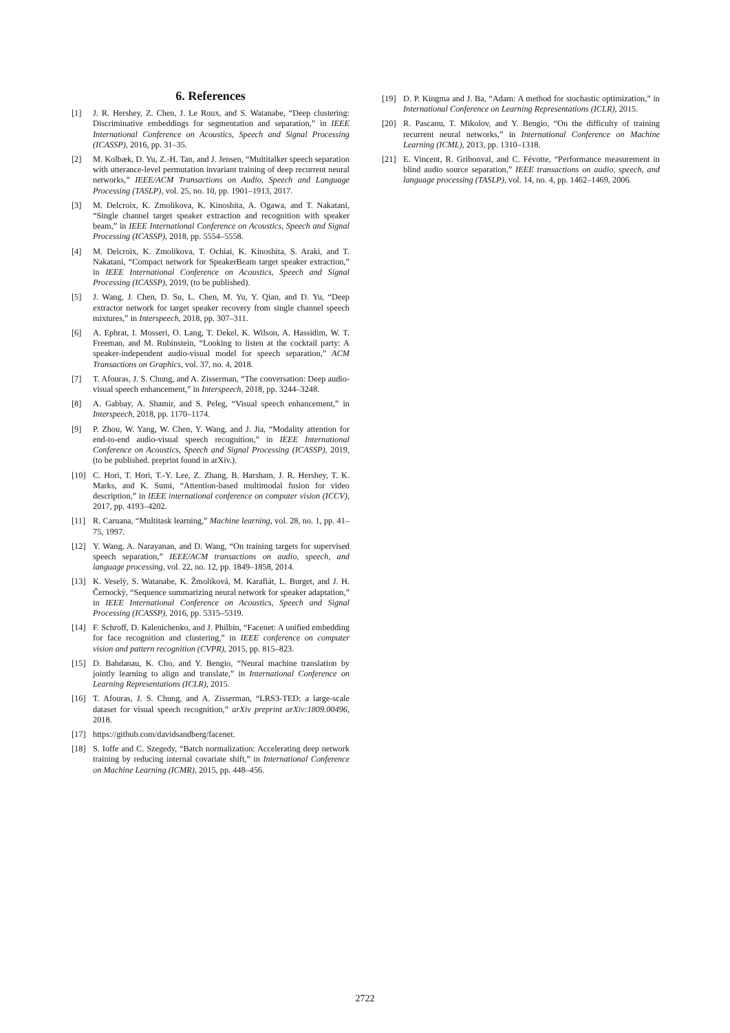6. References
[1] J. R. Hershey, Z. Chen, J. Le Roux, and S. Watanabe, “Deep clustering: Discriminative embeddings for segmentation and separation,” in IEEE International Conference on Acoustics, Speech and Signal Processing (ICASSP), 2016, pp. 31–35.
[2] M. Kolbæk, D. Yu, Z.-H. Tan, and J. Jensen, “Multitalker speech separation with utterance-level permutation invariant training of deep recurrent neural networks,” IEEE/ACM Transactions on Audio, Speech and Language Processing (TASLP), vol. 25, no. 10, pp. 1901–1913, 2017.
[3] M. Delcroix, K. Zmolikova, K. Kinoshita, A. Ogawa, and T. Nakatani, “Single channel target speaker extraction and recognition with speaker beam,” in IEEE International Conference on Acoustics, Speech and Signal Processing (ICASSP), 2018, pp. 5554–5558.
[4] M. Delcroix, K. Zmolikova, T. Ochiai, K. Kinoshita, S. Araki, and T. Nakatani, “Compact network for SpeakerBeam target speaker extraction,” in IEEE International Conference on Acoustics, Speech and Signal Processing (ICASSP), 2019, (to be published).
[5] J. Wang, J. Chen, D. Su, L. Chen, M. Yu, Y. Qian, and D. Yu, “Deep extractor network for target speaker recovery from single channel speech mixtures,” in Interspeech, 2018, pp. 307–311.
[6] A. Ephrat, I. Mosseri, O. Lang, T. Dekel, K. Wilson, A. Hassidim, W. T. Freeman, and M. Rubinstein, “Looking to listen at the cocktail party: A speaker-independent audio-visual model for speech separation,” ACM Transactions on Graphics, vol. 37, no. 4, 2018.
[7] T. Afouras, J. S. Chung, and A. Zisserman, “The conversation: Deep audio-visual speech enhancement,” in Interspeech, 2018, pp. 3244–3248.
[8] A. Gabbay, A. Shamir, and S. Peleg, “Visual speech enhancement,” in Interspeech, 2018, pp. 1170–1174.
[9] P. Zhou, W. Yang, W. Chen, Y. Wang, and J. Jia, “Modality attention for end-to-end audio-visual speech recognition,” in IEEE International Conference on Acoustics, Speech and Signal Processing (ICASSP), 2019, (to be published. preprint found in arXiv.).
[10] C. Hori, T. Hori, T.-Y. Lee, Z. Zhang, B. Harsham, J. R. Hershey, T. K. Marks, and K. Sumi, “Attention-based multimodal fusion for video description,” in IEEE international conference on computer vision (ICCV), 2017, pp. 4193–4202.
[11] R. Caruana, “Multitask learning,” Machine learning, vol. 28, no. 1, pp. 41–75, 1997.
[12] Y. Wang, A. Narayanan, and D. Wang, “On training targets for supervised speech separation,” IEEE/ACM transactions on audio, speech, and language processing, vol. 22, no. 12, pp. 1849–1858, 2014.
[13] K. Veselỳ, S. Watanabe, K. Žmolíková, M. Karafiát, L. Burget, and J. H. Černockỳ, “Sequence summarizing neural network for speaker adaptation,” in IEEE International Conference on Acoustics, Speech and Signal Processing (ICASSP), 2016, pp. 5315–5319.
[14] F. Schroff, D. Kalenichenko, and J. Philbin, “Facenet: A unified embedding for face recognition and clustering,” in IEEE conference on computer vision and pattern recognition (CVPR), 2015, pp. 815–823.
[15] D. Bahdanau, K. Cho, and Y. Bengio, “Neural machine translation by jointly learning to align and translate,” in International Conference on Learning Representations (ICLR), 2015.
[16] T. Afouras, J. S. Chung, and A. Zisserman, “LRS3-TED: a large-scale dataset for visual speech recognition,” arXiv preprint arXiv:1809.00496, 2018.
[17] https://github.com/davidsandberg/facenet.
[18] S. Ioffe and C. Szegedy, “Batch normalization: Accelerating deep network training by reducing internal covariate shift,” in International Conference on Machine Learning (ICMR), 2015, pp. 448–456.
[19] D. P. Kingma and J. Ba, “Adam: A method for stochastic optimization,” in International Conference on Learning Representations (ICLR), 2015.
[20] R. Pascanu, T. Mikolov, and Y. Bengio, “On the difficulty of training recurrent neural networks,” in International Conference on Machine Learning (ICML), 2013, pp. 1310–1318.
[21] E. Vincent, R. Gribonval, and C. Févotte, “Performance measurement in blind audio source separation,” IEEE transactions on audio, speech, and language processing (TASLP), vol. 14, no. 4, pp. 1462–1469, 2006.
2722